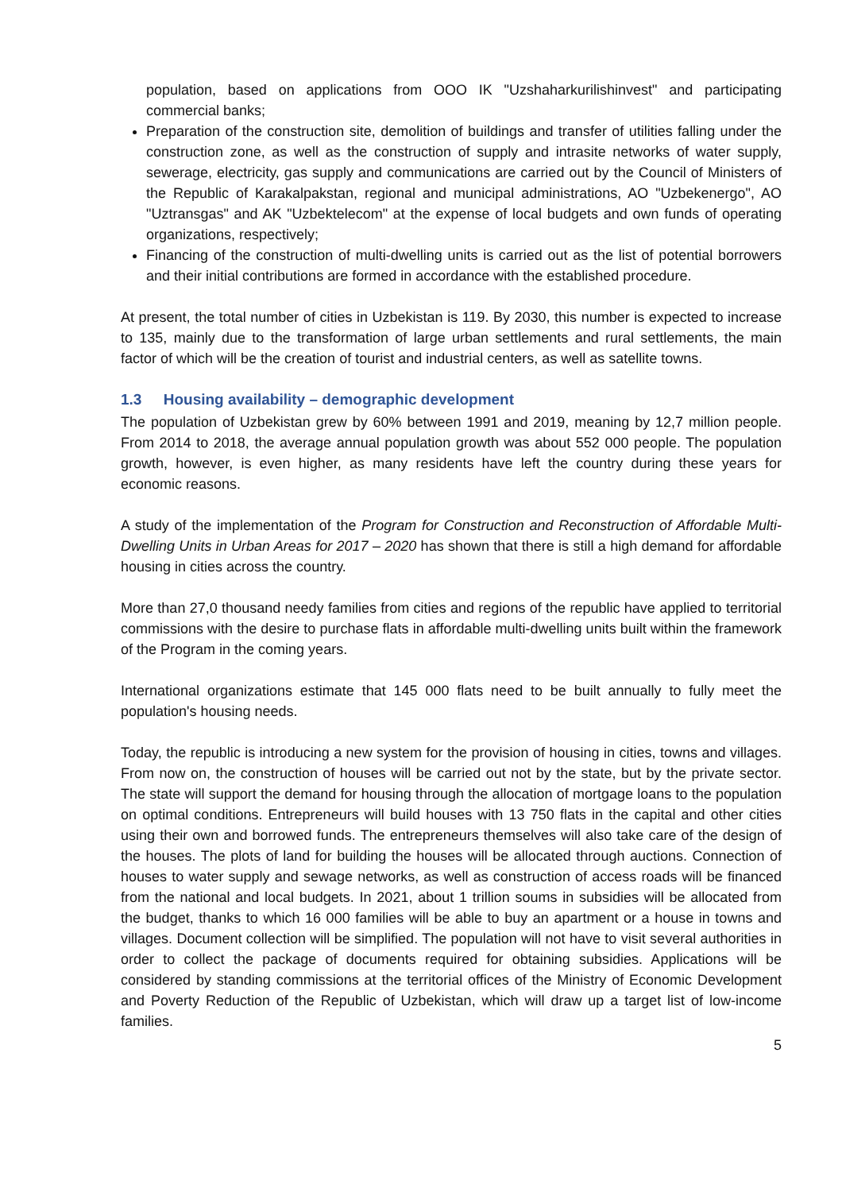population, based on applications from OOO IK "Uzshaharkurilishinvest" and participating commercial banks;
Preparation of the construction site, demolition of buildings and transfer of utilities falling under the construction zone, as well as the construction of supply and intrasite networks of water supply, sewerage, electricity, gas supply and communications are carried out by the Council of Ministers of the Republic of Karakalpakstan, regional and municipal administrations, AO "Uzbekenergo", AO "Uztransgas" and AK "Uzbektelecom" at the expense of local budgets and own funds of operating organizations, respectively;
Financing of the construction of multi-dwelling units is carried out as the list of potential borrowers and their initial contributions are formed in accordance with the established procedure.
At present, the total number of cities in Uzbekistan is 119. By 2030, this number is expected to increase to 135, mainly due to the transformation of large urban settlements and rural settlements, the main factor of which will be the creation of tourist and industrial centers, as well as satellite towns.
1.3 Housing availability – demographic development
The population of Uzbekistan grew by 60% between 1991 and 2019, meaning by 12,7 million people. From 2014 to 2018, the average annual population growth was about 552 000 people. The population growth, however, is even higher, as many residents have left the country during these years for economic reasons.
A study of the implementation of the Program for Construction and Reconstruction of Affordable Multi-Dwelling Units in Urban Areas for 2017 – 2020 has shown that there is still a high demand for affordable housing in cities across the country.
More than 27,0 thousand needy families from cities and regions of the republic have applied to territorial commissions with the desire to purchase flats in affordable multi-dwelling units built within the framework of the Program in the coming years.
International organizations estimate that 145 000 flats need to be built annually to fully meet the population's housing needs.
Today, the republic is introducing a new system for the provision of housing in cities, towns and villages. From now on, the construction of houses will be carried out not by the state, but by the private sector. The state will support the demand for housing through the allocation of mortgage loans to the population on optimal conditions. Entrepreneurs will build houses with 13 750 flats in the capital and other cities using their own and borrowed funds. The entrepreneurs themselves will also take care of the design of the houses. The plots of land for building the houses will be allocated through auctions. Connection of houses to water supply and sewage networks, as well as construction of access roads will be financed from the national and local budgets. In 2021, about 1 trillion soums in subsidies will be allocated from the budget, thanks to which 16 000 families will be able to buy an apartment or a house in towns and villages. Document collection will be simplified. The population will not have to visit several authorities in order to collect the package of documents required for obtaining subsidies. Applications will be considered by standing commissions at the territorial offices of the Ministry of Economic Development and Poverty Reduction of the Republic of Uzbekistan, which will draw up a target list of low-income families.
5